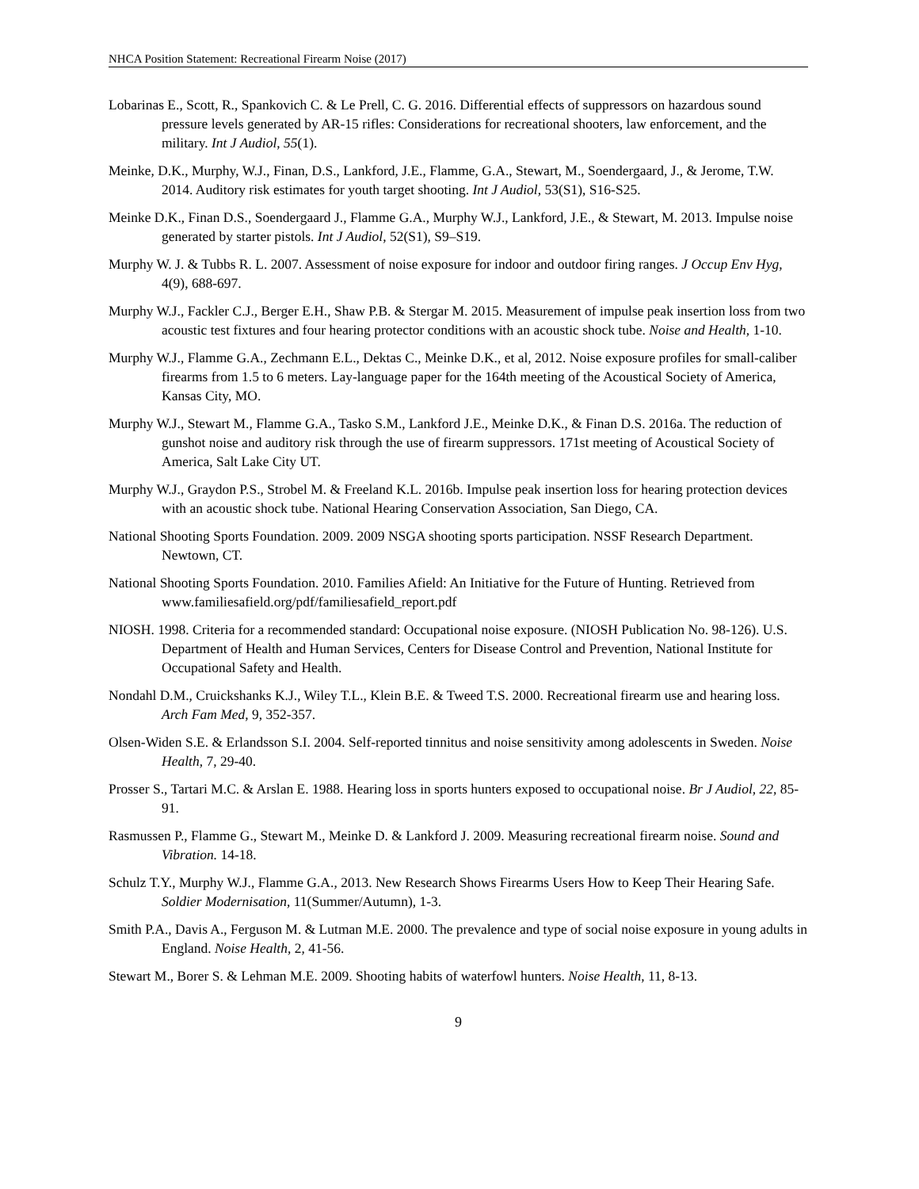NHCA Position Statement: Recreational Firearm Noise (2017)
Lobarinas E., Scott, R., Spankovich C. & Le Prell, C. G. 2016. Differential effects of suppressors on hazardous sound pressure levels generated by AR-15 rifles: Considerations for recreational shooters, law enforcement, and the military. Int J Audiol, 55(1).
Meinke, D.K., Murphy, W.J., Finan, D.S., Lankford, J.E., Flamme, G.A., Stewart, M., Soendergaard, J., & Jerome, T.W. 2014. Auditory risk estimates for youth target shooting. Int J Audiol, 53(S1), S16-S25.
Meinke D.K., Finan D.S., Soendergaard J., Flamme G.A., Murphy W.J., Lankford, J.E., & Stewart, M. 2013. Impulse noise generated by starter pistols. Int J Audiol, 52(S1), S9–S19.
Murphy W. J. & Tubbs R. L. 2007. Assessment of noise exposure for indoor and outdoor firing ranges. J Occup Env Hyg, 4(9), 688-697.
Murphy W.J., Fackler C.J., Berger E.H., Shaw P.B. & Stergar M. 2015. Measurement of impulse peak insertion loss from two acoustic test fixtures and four hearing protector conditions with an acoustic shock tube. Noise and Health, 1-10.
Murphy W.J., Flamme G.A., Zechmann E.L., Dektas C., Meinke D.K., et al, 2012. Noise exposure profiles for small-caliber firearms from 1.5 to 6 meters. Lay-language paper for the 164th meeting of the Acoustical Society of America, Kansas City, MO.
Murphy W.J., Stewart M., Flamme G.A., Tasko S.M., Lankford J.E., Meinke D.K., & Finan D.S. 2016a. The reduction of gunshot noise and auditory risk through the use of firearm suppressors. 171st meeting of Acoustical Society of America, Salt Lake City UT.
Murphy W.J., Graydon P.S., Strobel M. & Freeland K.L. 2016b. Impulse peak insertion loss for hearing protection devices with an acoustic shock tube. National Hearing Conservation Association, San Diego, CA.
National Shooting Sports Foundation. 2009. 2009 NSGA shooting sports participation. NSSF Research Department. Newtown, CT.
National Shooting Sports Foundation. 2010. Families Afield: An Initiative for the Future of Hunting. Retrieved from www.familiesafield.org/pdf/familiesafield_report.pdf
NIOSH. 1998. Criteria for a recommended standard: Occupational noise exposure. (NIOSH Publication No. 98-126). U.S. Department of Health and Human Services, Centers for Disease Control and Prevention, National Institute for Occupational Safety and Health.
Nondahl D.M., Cruickshanks K.J., Wiley T.L., Klein B.E. & Tweed T.S. 2000. Recreational firearm use and hearing loss. Arch Fam Med, 9, 352-357.
Olsen-Widen S.E. & Erlandsson S.I. 2004. Self-reported tinnitus and noise sensitivity among adolescents in Sweden. Noise Health, 7, 29-40.
Prosser S., Tartari M.C. & Arslan E. 1988. Hearing loss in sports hunters exposed to occupational noise. Br J Audiol, 22, 85-91.
Rasmussen P., Flamme G., Stewart M., Meinke D. & Lankford J. 2009. Measuring recreational firearm noise. Sound and Vibration. 14-18.
Schulz T.Y., Murphy W.J., Flamme G.A., 2013. New Research Shows Firearms Users How to Keep Their Hearing Safe. Soldier Modernisation, 11(Summer/Autumn), 1-3.
Smith P.A., Davis A., Ferguson M. & Lutman M.E. 2000. The prevalence and type of social noise exposure in young adults in England. Noise Health, 2, 41-56.
Stewart M., Borer S. & Lehman M.E. 2009. Shooting habits of waterfowl hunters. Noise Health, 11, 8-13.
9